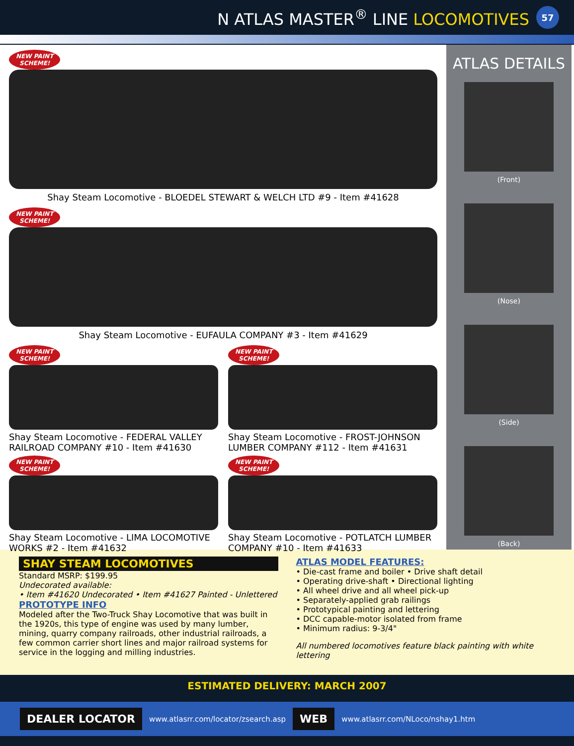N ATLAS MASTER<sup>®</sup> LINE LOCOMOTIVES 57
NEW PAINT
SCHEME!
Shay Steam Locomotive - BLOEDEL STEWART & WELCH LTD #9 - Item #41628
NEW PAINT
SCHEME!
Shay Steam Locomotive - EUFAULA COMPANY #3 - Item #41629
NEW PAINT
SCHEME!
Shay Steam Locomotive - FEDERAL VALLEY RAILROAD COMPANY #10 - Item #41630
NEW PAINT
SCHEME!
Shay Steam Locomotive - FROST-JOHNSON LUMBER COMPANY #112 - Item #41631
NEW PAINT
SCHEME!
Shay Steam Locomotive - LIMA LOCOMOTIVE WORKS #2 - Item #41632
NEW PAINT
SCHEME!
Shay Steam Locomotive - POTLATCH LUMBER COMPANY #10 - Item #41633
ATLAS DETAILS
(Front)
(Nose)
(Side)
(Back)
SHAY STEAM LOCOMOTIVES
Standard MSRP: $199.95
Undecorated available:
• Item #41620 Undecorated • Item #41627 Painted - Unlettered
PROTOTYPE INFO
Modeled after the Two-Truck Shay Locomotive that was built in the 1920s, this type of engine was used by many lumber, mining, quarry company railroads, other industrial railroads, a few common carrier short lines and major railroad systems for service in the logging and milling industries.
ATLAS MODEL FEATURES:
• Die-cast frame and boiler • Drive shaft detail
• Operating drive-shaft • Directional lighting
• All wheel drive and all wheel pick-up
• Separately-applied grab railings
• Prototypical painting and lettering
• DCC capable-motor isolated from frame
• Minimum radius: 9-3/4"
All numbered locomotives feature black painting with white lettering
ESTIMATED DELIVERY: MARCH 2007
DEALER LOCATOR www.atlasrr.com/locator/zsearch.asp WEB www.atlasrr.com/NLoco/nshay1.htm